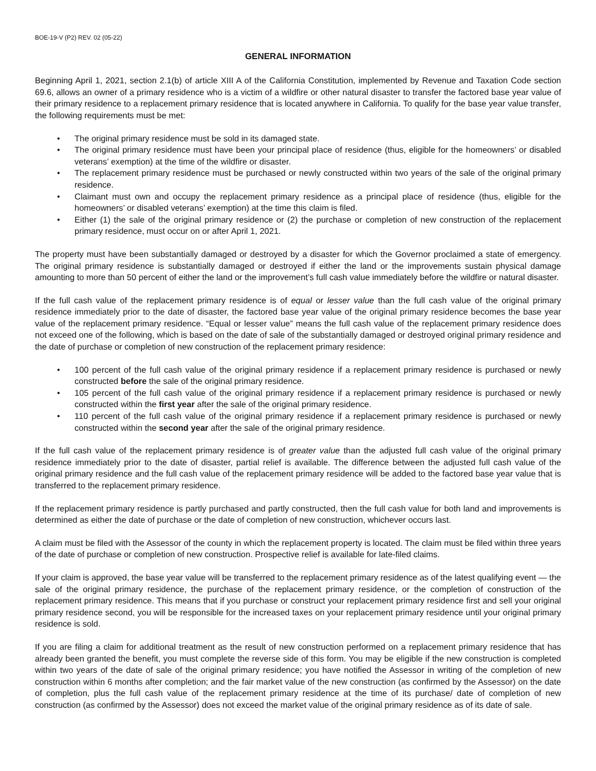BOE-19-V (P2) REV. 02 (05-22)
GENERAL INFORMATION
Beginning April 1, 2021, section 2.1(b) of article XIII A of the California Constitution, implemented by Revenue and Taxation Code section 69.6, allows an owner of a primary residence who is a victim of a wildfire or other natural disaster to transfer the factored base year value of their primary residence to a replacement primary residence that is located anywhere in California. To qualify for the base year value transfer, the following requirements must be met:
• The original primary residence must be sold in its damaged state.
• The original primary residence must have been your principal place of residence (thus, eligible for the homeowners’ or disabled veterans’ exemption) at the time of the wildfire or disaster.
• The replacement primary residence must be purchased or newly constructed within two years of the sale of the original primary residence.
• Claimant must own and occupy the replacement primary residence as a principal place of residence (thus, eligible for the homeowners’ or disabled veterans’ exemption) at the time this claim is filed.
• Either (1) the sale of the original primary residence or (2) the purchase or completion of new construction of the replacement primary residence, must occur on or after April 1, 2021.
The property must have been substantially damaged or destroyed by a disaster for which the Governor proclaimed a state of emergency. The original primary residence is substantially damaged or destroyed if either the land or the improvements sustain physical damage amounting to more than 50 percent of either the land or the improvement’s full cash value immediately before the wildfire or natural disaster.
If the full cash value of the replacement primary residence is of equal or lesser value than the full cash value of the original primary residence immediately prior to the date of disaster, the factored base year value of the original primary residence becomes the base year value of the replacement primary residence. “Equal or lesser value” means the full cash value of the replacement primary residence does not exceed one of the following, which is based on the date of sale of the substantially damaged or destroyed original primary residence and the date of purchase or completion of new construction of the replacement primary residence:
• 100 percent of the full cash value of the original primary residence if a replacement primary residence is purchased or newly constructed before the sale of the original primary residence.
• 105 percent of the full cash value of the original primary residence if a replacement primary residence is purchased or newly constructed within the first year after the sale of the original primary residence.
• 110 percent of the full cash value of the original primary residence if a replacement primary residence is purchased or newly constructed within the second year after the sale of the original primary residence.
If the full cash value of the replacement primary residence is of greater value than the adjusted full cash value of the original primary residence immediately prior to the date of disaster, partial relief is available. The difference between the adjusted full cash value of the original primary residence and the full cash value of the replacement primary residence will be added to the factored base year value that is transferred to the replacement primary residence.
If the replacement primary residence is partly purchased and partly constructed, then the full cash value for both land and improvements is determined as either the date of purchase or the date of completion of new construction, whichever occurs last.
A claim must be filed with the Assessor of the county in which the replacement property is located. The claim must be filed within three years of the date of purchase or completion of new construction. Prospective relief is available for late-filed claims.
If your claim is approved, the base year value will be transferred to the replacement primary residence as of the latest qualifying event — the sale of the original primary residence, the purchase of the replacement primary residence, or the completion of construction of the replacement primary residence. This means that if you purchase or construct your replacement primary residence first and sell your original primary residence second, you will be responsible for the increased taxes on your replacement primary residence until your original primary residence is sold.
If you are filing a claim for additional treatment as the result of new construction performed on a replacement primary residence that has already been granted the benefit, you must complete the reverse side of this form. You may be eligible if the new construction is completed within two years of the date of sale of the original primary residence; you have notified the Assessor in writing of the completion of new construction within 6 months after completion; and the fair market value of the new construction (as confirmed by the Assessor) on the date of completion, plus the full cash value of the replacement primary residence at the time of its purchase/ date of completion of new construction (as confirmed by the Assessor) does not exceed the market value of the original primary residence as of its date of sale.